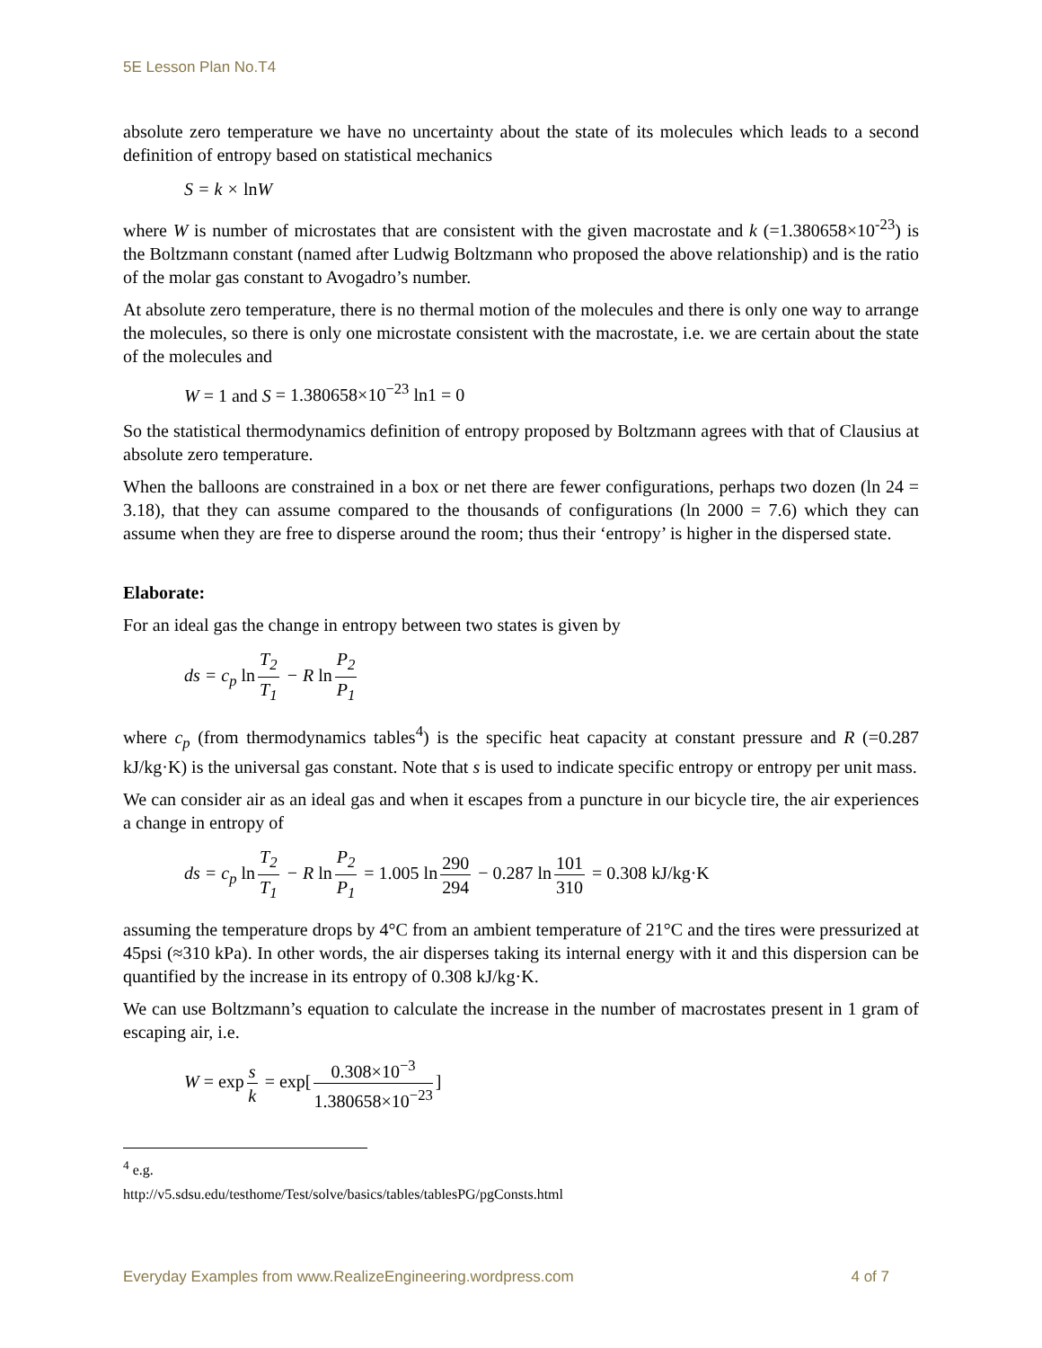5E Lesson Plan No.T4
absolute zero temperature we have no uncertainty about the state of its molecules which leads to a second definition of entropy based on statistical mechanics
S = k × ln W
where W is number of microstates that are consistent with the given macrostate and k (=1.380658×10<sup>-23</sup>) is the Boltzmann constant (named after Ludwig Boltzmann who proposed the above relationship) and is the ratio of the molar gas constant to Avogadro’s number.
At absolute zero temperature, there is no thermal motion of the molecules and there is only one way to arrange the molecules, so there is only one microstate consistent with the macrostate, i.e. we are certain about the state of the molecules and
W = 1 and S = 1.380658×10<sup>−23</sup> ln1 = 0
So the statistical thermodynamics definition of entropy proposed by Boltzmann agrees with that of Clausius at absolute zero temperature.
When the balloons are constrained in a box or net there are fewer configurations, perhaps two dozen (ln 24 = 3.18), that they can assume compared to the thousands of configurations (ln 2000 = 7.6) which they can assume when they are free to disperse around the room; thus their ‘entropy’ is higher in the dispersed state.
Elaborate:
For an ideal gas the change in entropy between two states is given by
ds = c<sub>p</sub> ln T<sub>2</sub> T<sub>1</sub> − R ln P<sub>2</sub> P<sub>1</sub>
where c<sub>p</sub> (from thermodynamics tables<sup>4</sup>) is the specific heat capacity at constant pressure and R (=0.287 kJ/kg·K) is the universal gas constant. Note that s is used to indicate specific entropy or entropy per unit mass.
We can consider air as an ideal gas and when it escapes from a puncture in our bicycle tire, the air experiences a change in entropy of
ds = c<sub>p</sub> ln T<sub>2</sub> T<sub>1</sub> − R ln P<sub>2</sub> P<sub>1</sub> = 1.005 ln 290 294 − 0.287 ln 101 310 = 0.308 kJ/kg·K
assuming the temperature drops by 4°C from an ambient temperature of 21°C and the tires were pressurized at 45psi (≈310 kPa). In other words, the air disperses taking its internal energy with it and this dispersion can be quantified by the increase in its entropy of 0.308 kJ/kg·K.
We can use Boltzmann’s equation to calculate the increase in the number of macrostates present in 1 gram of escaping air, i.e.
W = exp s k = exp[0.308×10<sup>−3</sup> 1.380658×10<sup>−23</sup>]
<sup>4</sup> e.g. http://v5.sdsu.edu/testhome/Test/solve/basics/tables/tablesPG/pgConsts.html
Everyday Examples from www.RealizeEngineering.wordpress.com 4 of 7